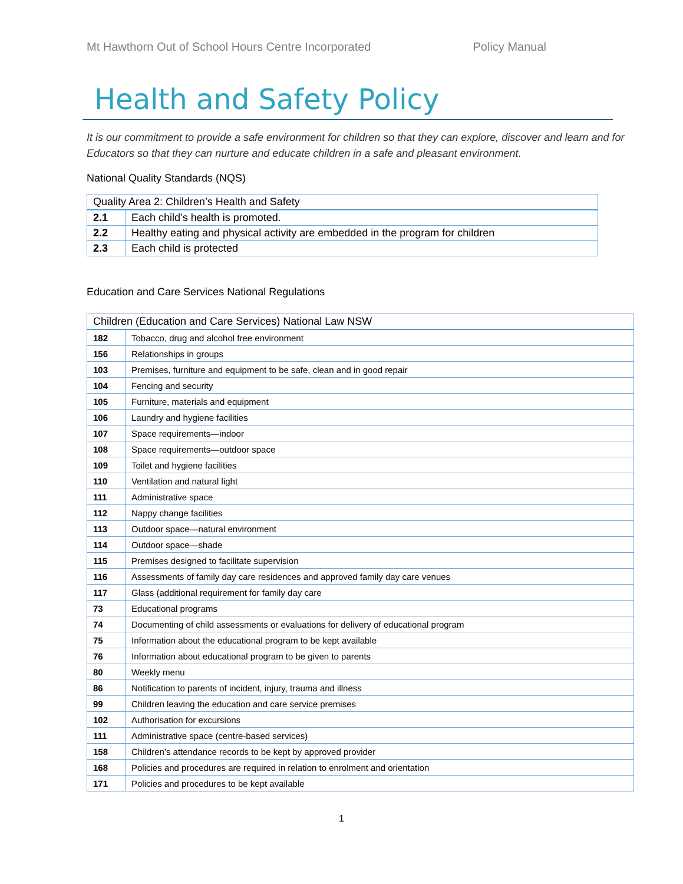Mt Hawthorn Out of School Hours Centre Incorporated Policy Manual
Health and Safety Policy
It is our commitment to provide a safe environment for children so that they can explore, discover and learn and for Educators so that they can nurture and educate children in a safe and pleasant environment.
National Quality Standards (NQS)
| Quality Area 2: Children’s Health and Safety | |
| --- | --- |
| 2.1 | Each child’s health is promoted. |
| 2.2 | Healthy eating and physical activity are embedded in the program for children |
| 2.3 | Each child is protected |
Education and Care Services National Regulations
| Children (Education and Care Services) National Law NSW | |
| --- | --- |
| 182 | Tobacco, drug and alcohol free environment |
| 156 | Relationships in groups |
| 103 | Premises, furniture and equipment to be safe, clean and in good repair |
| 104 | Fencing and security |
| 105 | Furniture, materials and equipment |
| 106 | Laundry and hygiene facilities |
| 107 | Space requirements—indoor |
| 108 | Space requirements—outdoor space |
| 109 | Toilet and hygiene facilities |
| 110 | Ventilation and natural light |
| 111 | Administrative space |
| 112 | Nappy change facilities |
| 113 | Outdoor space—natural environment |
| 114 | Outdoor space—shade |
| 115 | Premises designed to facilitate supervision |
| 116 | Assessments of family day care residences and approved family day care venues |
| 117 | Glass (additional requirement for family day care |
| 73 | Educational programs |
| 74 | Documenting of child assessments or evaluations for delivery of educational program |
| 75 | Information about the educational program to be kept available |
| 76 | Information about educational program to be given to parents |
| 80 | Weekly menu |
| 86 | Notification to parents of incident, injury, trauma and illness |
| 99 | Children leaving the education and care service premises |
| 102 | Authorisation for excursions |
| 111 | Administrative space (centre-based services) |
| 158 | Children’s attendance records to be kept by approved provider |
| 168 | Policies and procedures are required in relation to enrolment and orientation |
| 171 | Policies and procedures to be kept available |
1